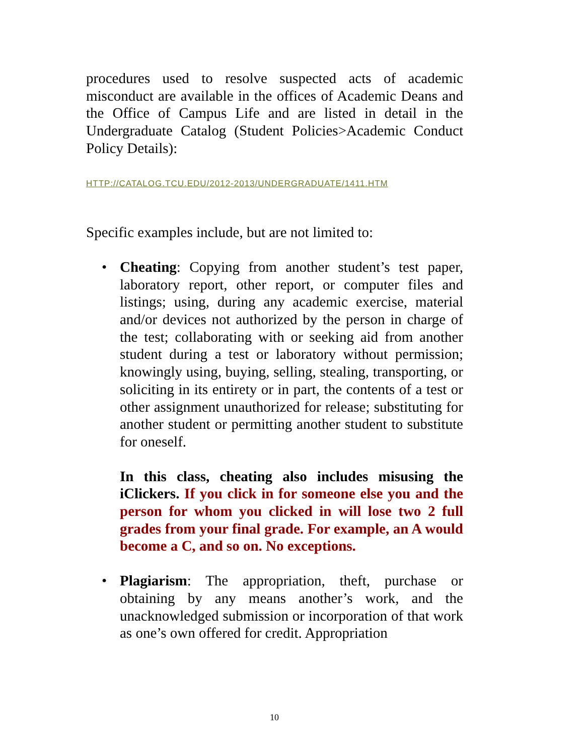procedures used to resolve suspected acts of academic misconduct are available in the offices of Academic Deans and the Office of Campus Life and are listed in detail in the Undergraduate Catalog (Student Policies>Academic Conduct Policy Details):
HTTP://CATALOG.TCU.EDU/2012-2013/UNDERGRADUATE/1411.HTM
Specific examples include, but are not limited to:
• Cheating: Copying from another student’s test paper, laboratory report, other report, or computer files and listings; using, during any academic exercise, material and/or devices not authorized by the person in charge of the test; collaborating with or seeking aid from another student during a test or laboratory without permission; knowingly using, buying, selling, stealing, transporting, or soliciting in its entirety or in part, the contents of a test or other assignment unauthorized for release; substituting for another student or permitting another student to substitute for oneself.
In this class, cheating also includes misusing the iClickers. If you click in for someone else you and the person for whom you clicked in will lose two 2 full grades from your final grade. For example, an A would become a C, and so on. No exceptions.
• Plagiarism: The appropriation, theft, purchase or obtaining by any means another’s work, and the unacknowledged submission or incorporation of that work as one’s own offered for credit. Appropriation
10